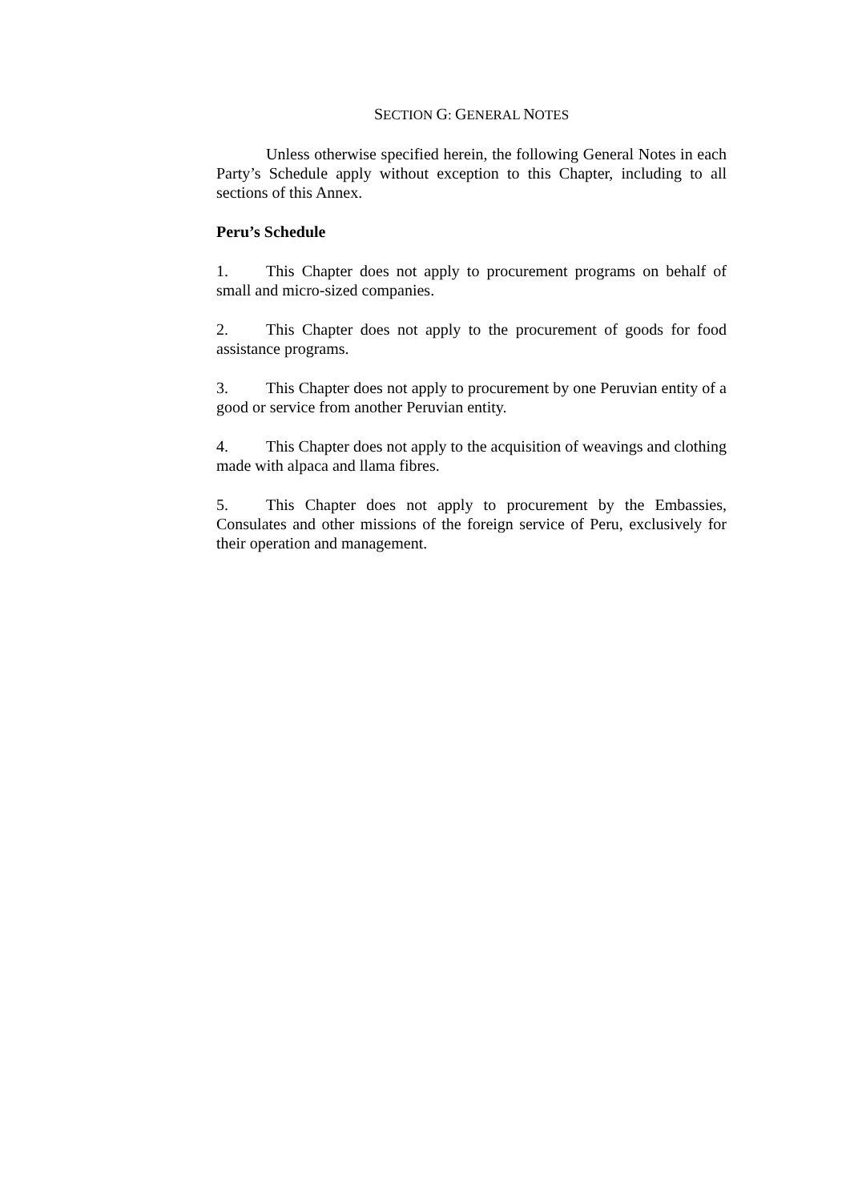SECTION G: GENERAL NOTES
Unless otherwise specified herein, the following General Notes in each Party’s Schedule apply without exception to this Chapter, including to all sections of this Annex.
Peru’s Schedule
1. This Chapter does not apply to procurement programs on behalf of small and micro-sized companies.
2. This Chapter does not apply to the procurement of goods for food assistance programs.
3. This Chapter does not apply to procurement by one Peruvian entity of a good or service from another Peruvian entity.
4. This Chapter does not apply to the acquisition of weavings and clothing made with alpaca and llama fibres.
5. This Chapter does not apply to procurement by the Embassies, Consulates and other missions of the foreign service of Peru, exclusively for their operation and management.